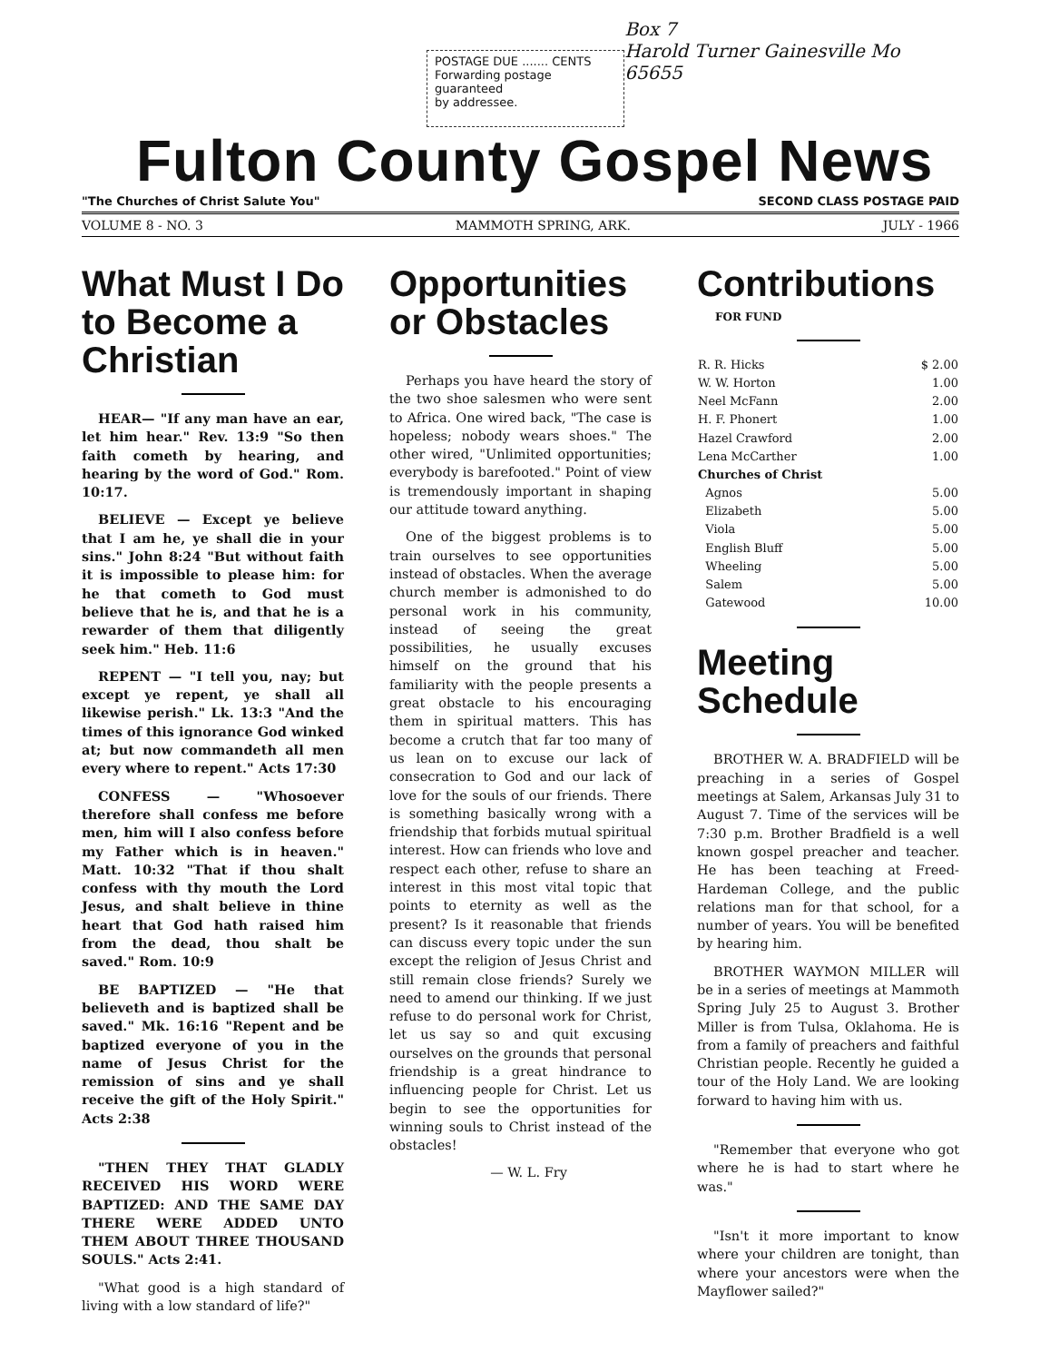POSTAGE DUE ....... CENTS
Forwarding postage guaranteed
by addressee.
Box 7
Harold Turner Gainesville Mo 65655
Fulton County Gospel News
"The Churches of Christ Salute You" SECOND CLASS POSTAGE PAID
VOLUME 8 - NO. 3 MAMMOTH SPRING, ARK. JULY - 1966
What Must I Do to Become a Christian
HEAR— "If any man have an ear, let him hear." Rev. 13:9 "So then faith cometh by hearing, and hearing by the word of God." Rom. 10:17.
BELIEVE — Except ye believe that I am he, ye shall die in your sins." John 8:24 "But without faith it is impossible to please him: for he that cometh to God must believe that he is, and that he is a rewarder of them that diligently seek him." Heb. 11:6
REPENT — "I tell you, nay; but except ye repent, ye shall all likewise perish." Lk. 13:3 "And the times of this ignorance God winked at; but now commandeth all men every where to repent." Acts 17:30
CONFESS — "Whosoever therefore shall confess me before men, him will I also confess before my Father which is in heaven." Matt. 10:32 "That if thou shalt confess with thy mouth the Lord Jesus, and shalt believe in thine heart that God hath raised him from the dead, thou shalt be saved." Rom. 10:9
BE BAPTIZED — "He that believeth and is baptized shall be saved." Mk. 16:16 "Repent and be baptized everyone of you in the name of Jesus Christ for the remission of sins and ye shall receive the gift of the Holy Spirit." Acts 2:38
"THEN THEY THAT GLADLY RECEIVED HIS WORD WERE BAPTIZED: AND THE SAME DAY THERE WERE ADDED UNTO THEM ABOUT THREE THOUSAND SOULS." Acts 2:41.
"What good is a high standard of living with a low standard of life?"
Opportunities or Obstacles
Perhaps you have heard the story of the two shoe salesmen who were sent to Africa. One wired back, "The case is hopeless; nobody wears shoes." The other wired, "Unlimited opportunities; everybody is barefooted." Point of view is tremendously important in shaping our attitude toward anything.
One of the biggest problems is to train ourselves to see opportunities instead of obstacles. When the average church member is admonished to do personal work in his community, instead of seeing the great possibilities, he usually excuses himself on the ground that his familiarity with the people presents a great obstacle to his encouraging them in spiritual matters. This has become a crutch that far too many of us lean on to excuse our lack of consecration to God and our lack of love for the souls of our friends. There is something basically wrong with a friendship that forbids mutual spiritual interest. How can friends who love and respect each other, refuse to share an interest in this most vital topic that points to eternity as well as the present? Is it reasonable that friends can discuss every topic under the sun except the religion of Jesus Christ and still remain close friends? Surely we need to amend our thinking. If we just refuse to do personal work for Christ, let us say so and quit excusing ourselves on the grounds that personal friendship is a great hindrance to influencing people for Christ. Let us begin to see the opportunities for winning souls to Christ instead of the obstacles!
— W. L. Fry
Contributions
FOR FUND
| R. R. Hicks | $ 2.00 |
| W. W. Horton | 1.00 |
| Neel McFann | 2.00 |
| H. F. Phonert | 1.00 |
| Hazel Crawford | 2.00 |
| Lena McCarther | 1.00 |
| Churches of Christ | |
| Agnos | 5.00 |
| Elizabeth | 5.00 |
| Viola | 5.00 |
| English Bluff | 5.00 |
| Wheeling | 5.00 |
| Salem | 5.00 |
| Gatewood | 10.00 |
Meeting Schedule
BROTHER W. A. BRADFIELD will be preaching in a series of Gospel meetings at Salem, Arkansas July 31 to August 7. Time of the services will be 7:30 p.m. Brother Bradfield is a well known gospel preacher and teacher. He has been teaching at Freed-Hardeman College, and the public relations man for that school, for a number of years. You will be benefited by hearing him.
BROTHER WAYMON MILLER will be in a series of meetings at Mammoth Spring July 25 to August 3. Brother Miller is from Tulsa, Oklahoma. He is from a family of preachers and faithful Christian people. Recently he guided a tour of the Holy Land. We are looking forward to having him with us.
"Remember that everyone who got where he is had to start where he was."
"Isn't it more important to know where your children are tonight, than where your ancestors were when the Mayflower sailed?"